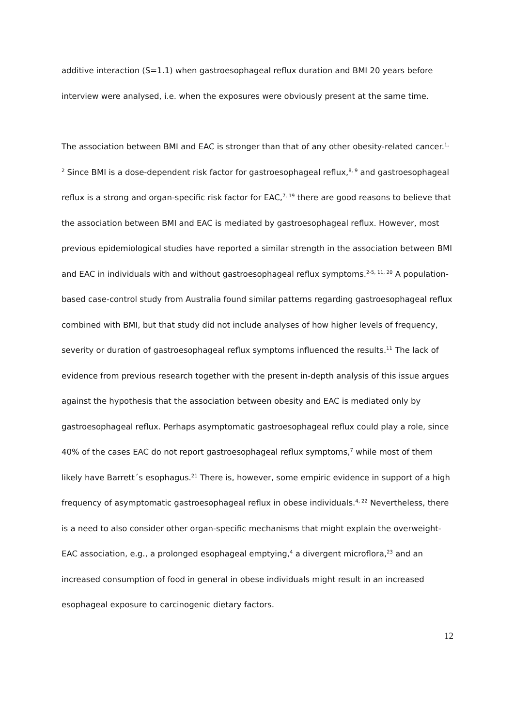additive interaction (S=1.1) when gastroesophageal reflux duration and BMI 20 years before interview were analysed, i.e. when the exposures were obviously present at the same time.
The association between BMI and EAC is stronger than that of any other obesity-related cancer.<sup>1, 2</sup> Since BMI is a dose-dependent risk factor for gastroesophageal reflux,<sup>8, 9</sup> and gastroesophageal reflux is a strong and organ-specific risk factor for EAC,<sup>7, 19</sup> there are good reasons to believe that the association between BMI and EAC is mediated by gastroesophageal reflux. However, most previous epidemiological studies have reported a similar strength in the association between BMI and EAC in individuals with and without gastroesophageal reflux symptoms.<sup>2-5, 11, 20</sup> A population-based case-control study from Australia found similar patterns regarding gastroesophageal reflux combined with BMI, but that study did not include analyses of how higher levels of frequency, severity or duration of gastroesophageal reflux symptoms influenced the results.<sup>11</sup> The lack of evidence from previous research together with the present in-depth analysis of this issue argues against the hypothesis that the association between obesity and EAC is mediated only by gastroesophageal reflux. Perhaps asymptomatic gastroesophageal reflux could play a role, since 40% of the cases EAC do not report gastroesophageal reflux symptoms,<sup>7</sup> while most of them likely have Barrett´s esophagus.<sup>21</sup> There is, however, some empiric evidence in support of a high frequency of asymptomatic gastroesophageal reflux in obese individuals.<sup>4, 22</sup> Nevertheless, there is a need to also consider other organ-specific mechanisms that might explain the overweight-EAC association, e.g., a prolonged esophageal emptying,<sup>4</sup> a divergent microflora,<sup>23</sup> and an increased consumption of food in general in obese individuals might result in an increased esophageal exposure to carcinogenic dietary factors.
12